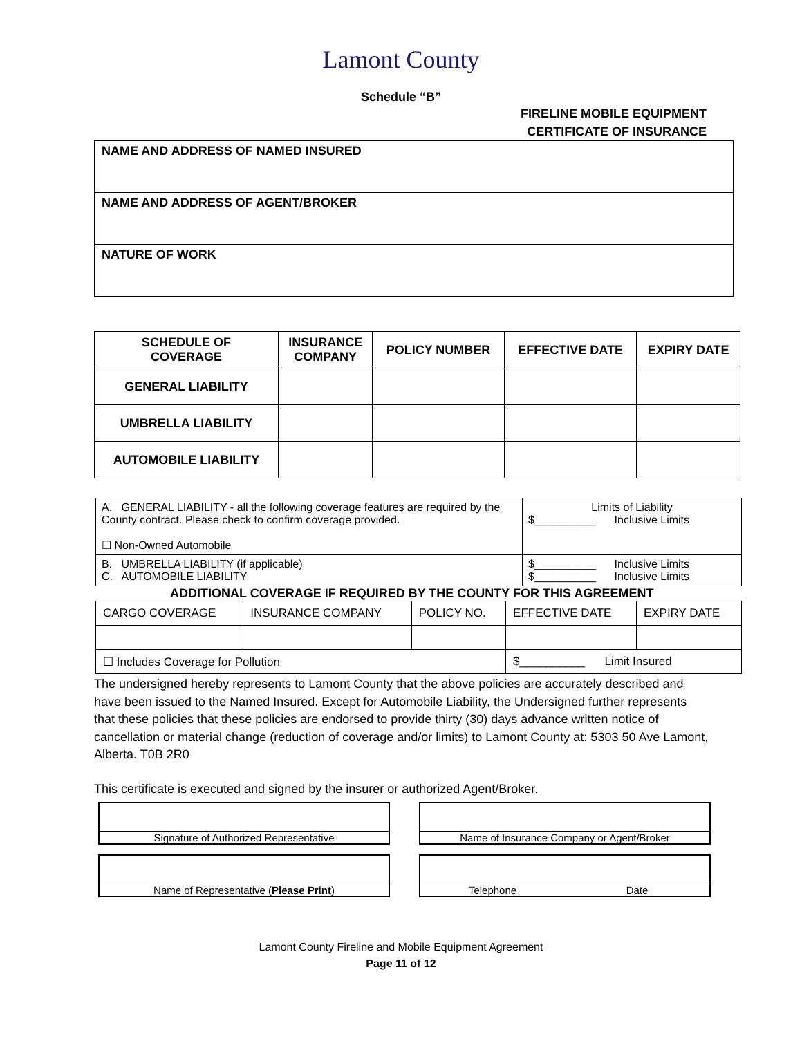Lamont County
Schedule “B”
FIRELINE MOBILE EQUIPMENT
CERTIFICATE OF INSURANCE
| NAME AND ADDRESS OF NAMED INSURED |
| NAME AND ADDRESS OF AGENT/BROKER |
| NATURE OF WORK |
| SCHEDULE OF COVERAGE | INSURANCE COMPANY | POLICY NUMBER | EFFECTIVE DATE | EXPIRY DATE |
| --- | --- | --- | --- | --- |
| GENERAL LIABILITY | | | | |
| UMBRELLA LIABILITY | | | | |
| AUTOMOBILE LIABILITY | | | | |
| A. GENERAL LIABILITY - all the following coverage features are required by the County contract. Please check to confirm coverage provided. ☐ Non-Owned Automobile | Limits of Liability $__________ Inclusive Limits |
| B. UMBRELLA LIABILITY (if applicable) C. AUTOMOBILE LIABILITY | $__________ Inclusive Limits $__________ Inclusive Limits |
ADDITIONAL COVERAGE IF REQUIRED BY THE COUNTY FOR THIS AGREEMENT
| CARGO COVERAGE | INSURANCE COMPANY | POLICY NO. | EFFECTIVE DATE | EXPIRY DATE |
| ☐ Includes Coverage for Pollution | | | $__________ Limit Insured | |
The undersigned hereby represents to Lamont County that the above policies are accurately described and have been issued to the Named Insured. Except for Automobile Liability, the Undersigned further represents that these policies that these policies are endorsed to provide thirty (30) days advance written notice of cancellation or material change (reduction of coverage and/or limits) to Lamont County at: 5303 50 Ave Lamont, Alberta. T0B 2R0
This certificate is executed and signed by the insurer or authorized Agent/Broker.
Signature of Authorized Representative Name of Insurance Company or Agent/Broker
Name of Representative (Please Print) Telephone Date
Lamont County Fireline and Mobile Equipment Agreement
Page 11 of 12